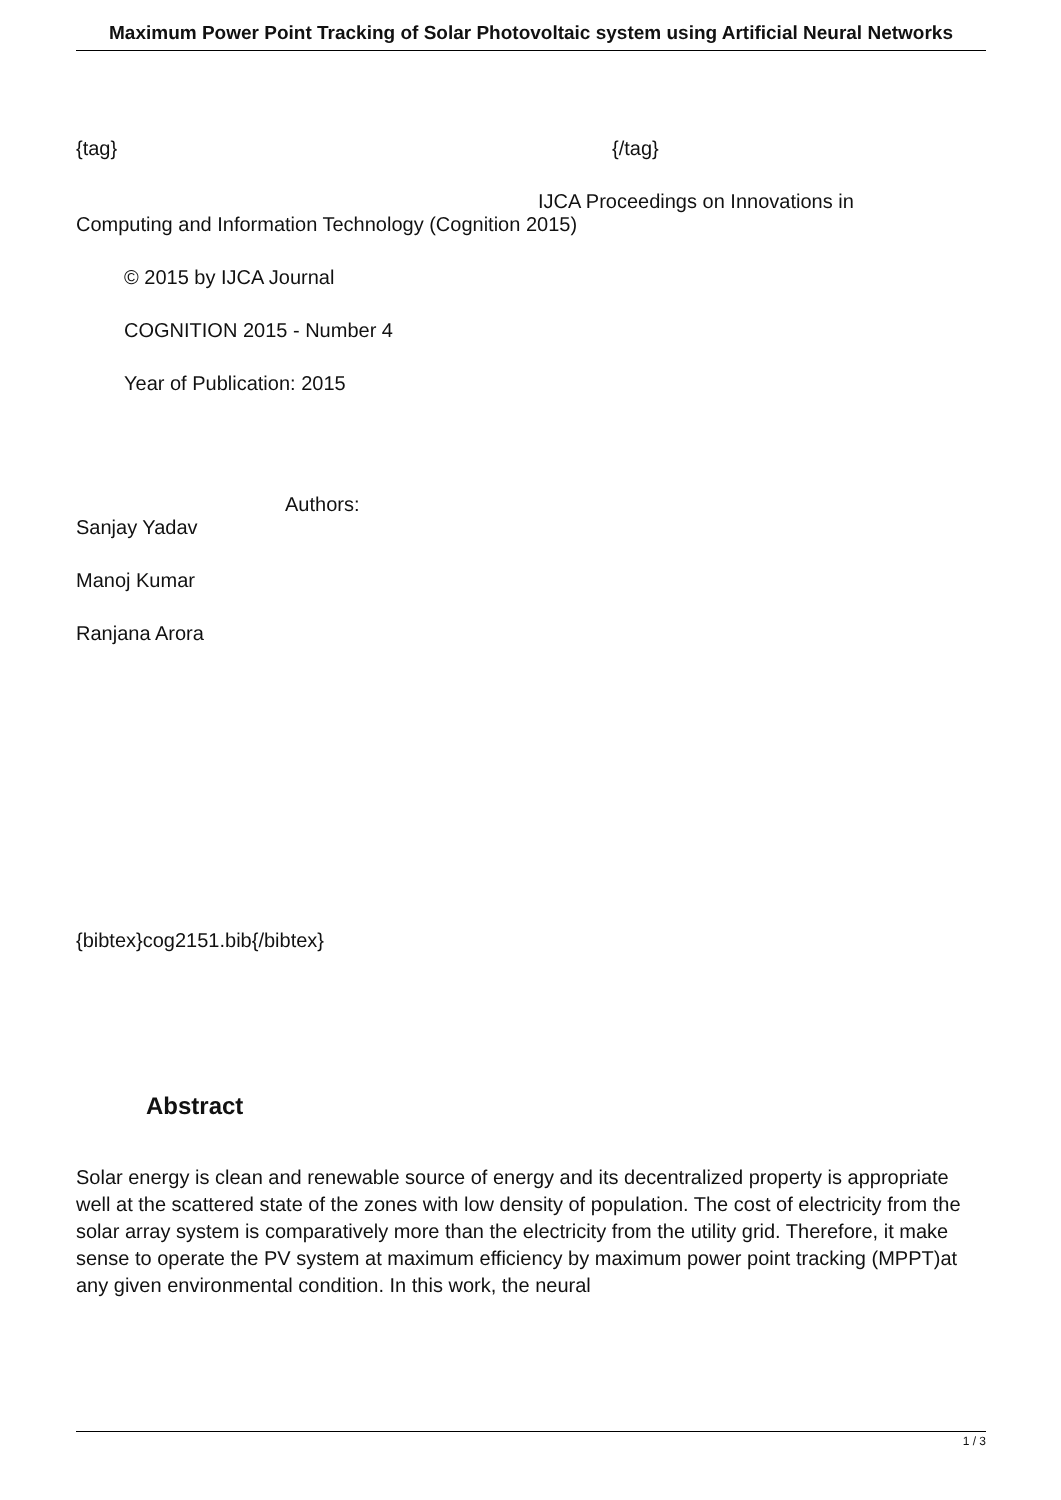Maximum Power Point Tracking of Solar Photovoltaic system using Artificial Neural Networks
{tag} {/tag}
IJCA Proceedings on Innovations in
Computing and Information Technology (Cognition 2015)
© 2015 by IJCA Journal
COGNITION 2015 - Number 4
Year of Publication: 2015
Authors:
Sanjay Yadav
Manoj Kumar
Ranjana Arora
{bibtex}cog2151.bib{/bibtex}
Abstract
Solar energy is clean and renewable source of energy and its decentralized property is appropriate well at the scattered state of the zones with low density of population. The cost of electricity from the solar array system is comparatively more than the electricity from the utility grid. Therefore, it make sense to operate the PV system at maximum efficiency by maximum power point tracking (MPPT)at any given environmental condition. In this work, the neural
1 / 3